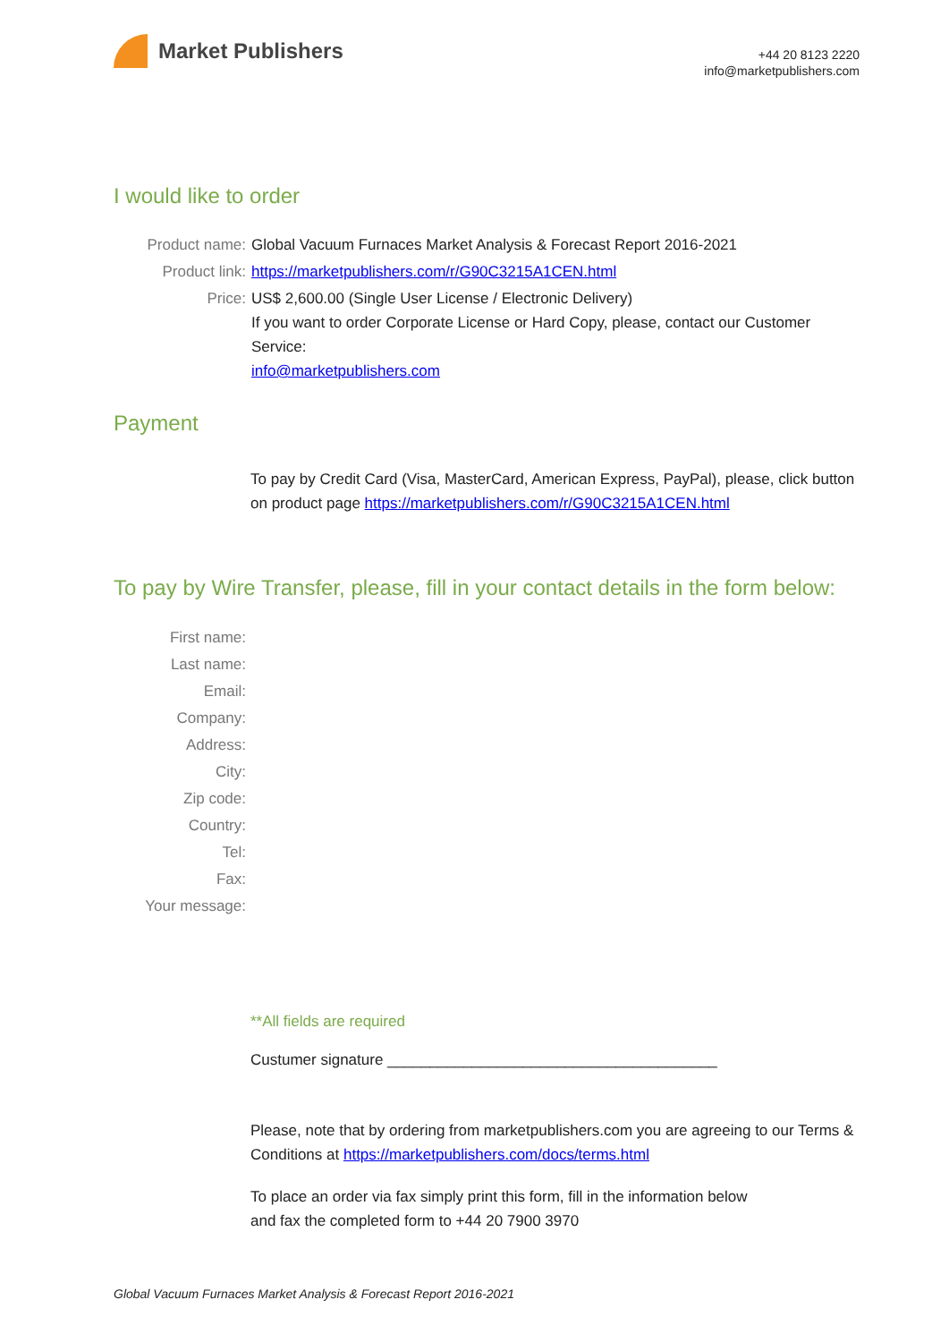Market Publishers
+44 20 8123 2220
info@marketpublishers.com
I would like to order
Product name: Global Vacuum Furnaces Market Analysis & Forecast Report 2016-2021
Product link: https://marketpublishers.com/r/G90C3215A1CEN.html
Price: US$ 2,600.00 (Single User License / Electronic Delivery)
If you want to order Corporate License or Hard Copy, please, contact our Customer Service:
info@marketpublishers.com
Payment
To pay by Credit Card (Visa, MasterCard, American Express, PayPal), please, click button on product page https://marketpublishers.com/r/G90C3215A1CEN.html
To pay by Wire Transfer, please, fill in your contact details in the form below:
First name:
Last name:
Email:
Company:
Address:
City:
Zip code:
Country:
Tel:
Fax:
Your message:
**All fields are required
Custumer signature _______________________________________
Please, note that by ordering from marketpublishers.com you are agreeing to our Terms & Conditions at https://marketpublishers.com/docs/terms.html
To place an order via fax simply print this form, fill in the information below
and fax the completed form to +44 20 7900 3970
Global Vacuum Furnaces Market Analysis & Forecast Report 2016-2021